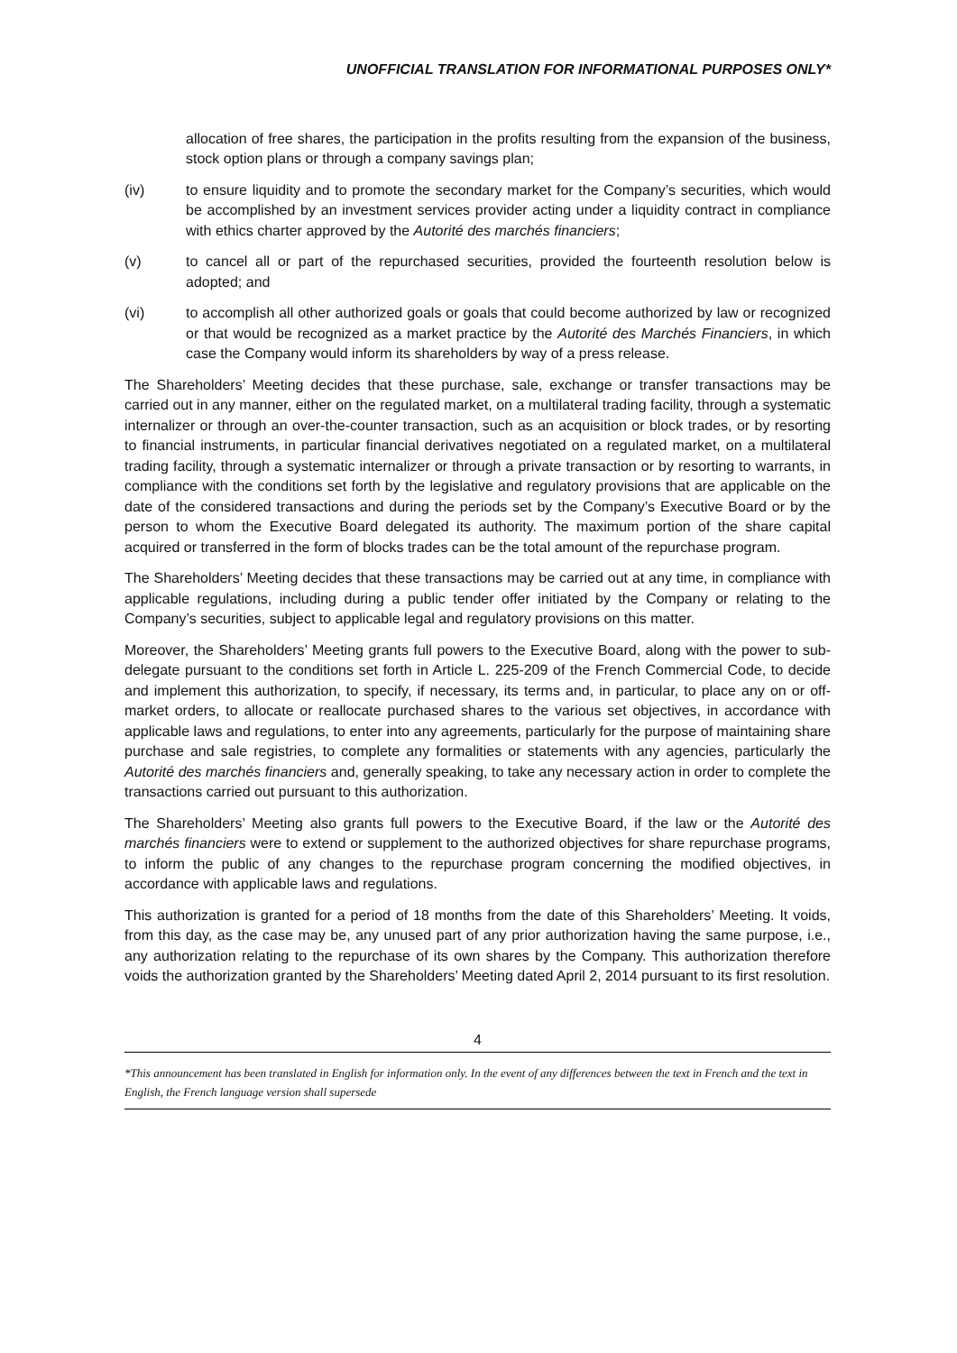UNOFFICIAL TRANSLATION FOR INFORMATIONAL PURPOSES ONLY*
allocation of free shares, the participation in the profits resulting from the expansion of the business, stock option plans or through a company savings plan;
(iv) to ensure liquidity and to promote the secondary market for the Company’s securities, which would be accomplished by an investment services provider acting under a liquidity contract in compliance with ethics charter approved by the Autorité des marchés financiers;
(v) to cancel all or part of the repurchased securities, provided the fourteenth resolution below is adopted; and
(vi) to accomplish all other authorized goals or goals that could become authorized by law or recognized or that would be recognized as a market practice by the Autorité des Marchés Financiers, in which case the Company would inform its shareholders by way of a press release.
The Shareholders’ Meeting decides that these purchase, sale, exchange or transfer transactions may be carried out in any manner, either on the regulated market, on a multilateral trading facility, through a systematic internalizer or through an over-the-counter transaction, such as an acquisition or block trades, or by resorting to financial instruments, in particular financial derivatives negotiated on a regulated market, on a multilateral trading facility, through a systematic internalizer or through a private transaction or by resorting to warrants, in compliance with the conditions set forth by the legislative and regulatory provisions that are applicable on the date of the considered transactions and during the periods set by the Company’s Executive Board or by the person to whom the Executive Board delegated its authority. The maximum portion of the share capital acquired or transferred in the form of blocks trades can be the total amount of the repurchase program.
The Shareholders’ Meeting decides that these transactions may be carried out at any time, in compliance with applicable regulations, including during a public tender offer initiated by the Company or relating to the Company’s securities, subject to applicable legal and regulatory provisions on this matter.
Moreover, the Shareholders’ Meeting grants full powers to the Executive Board, along with the power to sub-delegate pursuant to the conditions set forth in Article L. 225-209 of the French Commercial Code, to decide and implement this authorization, to specify, if necessary, its terms and, in particular, to place any on or off-market orders, to allocate or reallocate purchased shares to the various set objectives, in accordance with applicable laws and regulations, to enter into any agreements, particularly for the purpose of maintaining share purchase and sale registries, to complete any formalities or statements with any agencies, particularly the Autorité des marchés financiers and, generally speaking, to take any necessary action in order to complete the transactions carried out pursuant to this authorization.
The Shareholders’ Meeting also grants full powers to the Executive Board, if the law or the Autorité des marchés financiers were to extend or supplement to the authorized objectives for share repurchase programs, to inform the public of any changes to the repurchase program concerning the modified objectives, in accordance with applicable laws and regulations.
This authorization is granted for a period of 18 months from the date of this Shareholders’ Meeting. It voids, from this day, as the case may be, any unused part of any prior authorization having the same purpose, i.e., any authorization relating to the repurchase of its own shares by the Company. This authorization therefore voids the authorization granted by the Shareholders’ Meeting dated April 2, 2014 pursuant to its first resolution.
4
*This announcement has been translated in English for information only. In the event of any differences between the text in French and the text in English, the French language version shall supersede